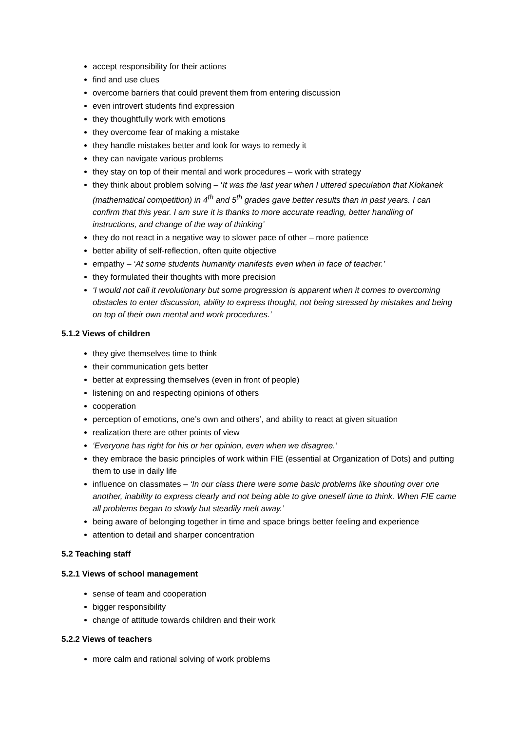accept responsibility for their actions
find and use clues
overcome barriers that could prevent them from entering discussion
even introvert students find expression
they thoughtfully work with emotions
they overcome fear of making a mistake
they handle mistakes better and look for ways to remedy it
they can navigate various problems
they stay on top of their mental and work procedures – work with strategy
they think about problem solving – ‘It was the last year when I uttered speculation that Klokanek (mathematical competition) in 4<sup>th</sup> and 5<sup>th</sup> grades gave better results than in past years. I can confirm that this year. I am sure it is thanks to more accurate reading, better handling of instructions, and change of the way of thinking’
they do not react in a negative way to slower pace of other – more patience
better ability of self-reflection, often quite objective
empathy – ‘At some students humanity manifests even when in face of teacher.’
they formulated their thoughts with more precision
‘I would not call it revolutionary but some progression is apparent when it comes to overcoming obstacles to enter discussion, ability to express thought, not being stressed by mistakes and being on top of their own mental and work procedures.’
5.1.2 Views of children
they give themselves time to think
their communication gets better
better at expressing themselves (even in front of people)
listening on and respecting opinions of others
cooperation
perception of emotions, one’s own and others’, and ability to react at given situation
realization there are other points of view
‘Everyone has right for his or her opinion, even when we disagree.’
they embrace the basic principles of work within FIE (essential at Organization of Dots) and putting them to use in daily life
influence on classmates – ‘In our class there were some basic problems like shouting over one another, inability to express clearly and not being able to give oneself time to think. When FIE came all problems began to slowly but steadily melt away.’
being aware of belonging together in time and space brings better feeling and experience
attention to detail and sharper concentration
5.2 Teaching staff
5.2.1 Views of school management
sense of team and cooperation
bigger responsibility
change of attitude towards children and their work
5.2.2 Views of teachers
more calm and rational solving of work problems